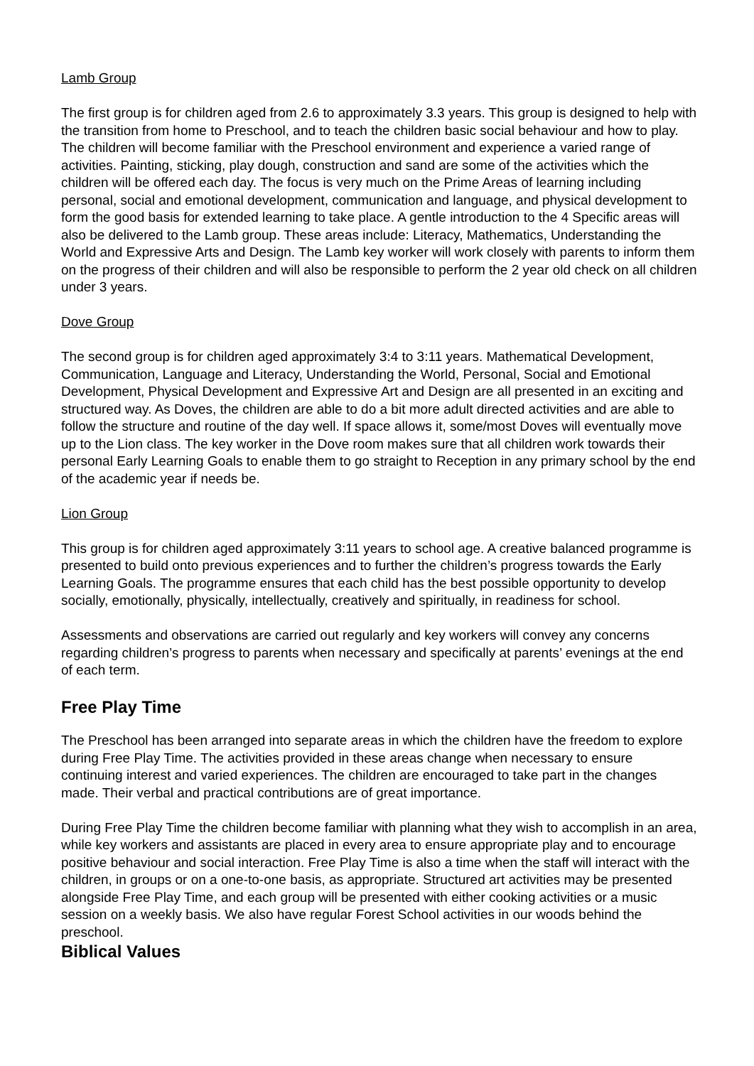Lamb Group
The first group is for children aged from 2.6 to approximately 3.3 years. This group is designed to help with the transition from home to Preschool, and to teach the children basic social behaviour and how to play. The children will become familiar with the Preschool environment and experience a varied range of activities. Painting, sticking, play dough, construction and sand are some of the activities which the children will be offered each day. The focus is very much on the Prime Areas of learning including personal, social and emotional development, communication and language, and physical development to form the good basis for extended learning to take place. A gentle introduction to the 4 Specific areas will also be delivered to the Lamb group. These areas include: Literacy, Mathematics, Understanding the World and Expressive Arts and Design. The Lamb key worker will work closely with parents to inform them on the progress of their children and will also be responsible to perform the 2 year old check on all children under 3 years.
Dove Group
The second group is for children aged approximately 3:4 to 3:11 years. Mathematical Development, Communication, Language and Literacy, Understanding the World, Personal, Social and Emotional Development, Physical Development and Expressive Art and Design are all presented in an exciting and structured way. As Doves, the children are able to do a bit more adult directed activities and are able to follow the structure and routine of the day well. If space allows it, some/most Doves will eventually move up to the Lion class. The key worker in the Dove room makes sure that all children work towards their personal Early Learning Goals to enable them to go straight to Reception in any primary school by the end of the academic year if needs be.
Lion Group
This group is for children aged approximately 3:11 years to school age. A creative balanced programme is presented to build onto previous experiences and to further the children’s progress towards the Early Learning Goals. The programme ensures that each child has the best possible opportunity to develop socially, emotionally, physically, intellectually, creatively and spiritually, in readiness for school.
Assessments and observations are carried out regularly and key workers will convey any concerns regarding children’s progress to parents when necessary and specifically at parents’ evenings at the end of each term.
Free Play Time
The Preschool has been arranged into separate areas in which the children have the freedom to explore during Free Play Time. The activities provided in these areas change when necessary to ensure continuing interest and varied experiences. The children are encouraged to take part in the changes made. Their verbal and practical contributions are of great importance.
During Free Play Time the children become familiar with planning what they wish to accomplish in an area, while key workers and assistants are placed in every area to ensure appropriate play and to encourage positive behaviour and social interaction. Free Play Time is also a time when the staff will interact with the children, in groups or on a one-to-one basis, as appropriate. Structured art activities may be presented alongside Free Play Time, and each group will be presented with either cooking activities or a music session on a weekly basis. We also have regular Forest School activities in our woods behind the preschool.
Biblical Values